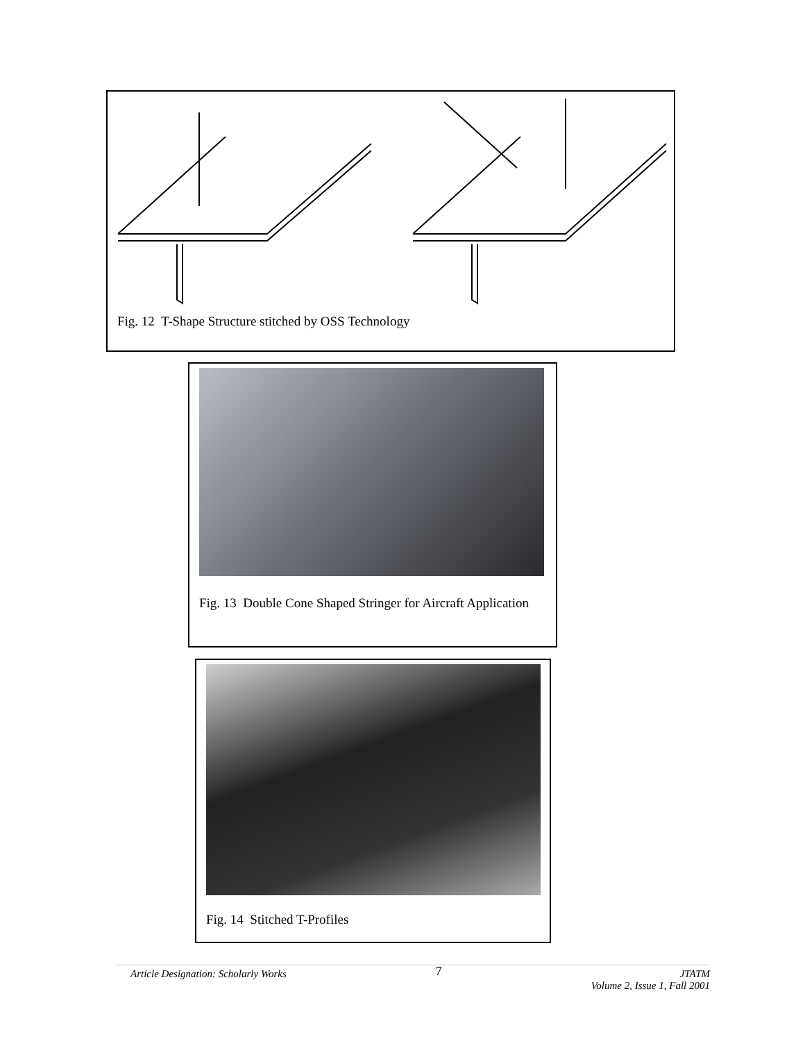Fig. 12 T-Shape Structure stitched by OSS Technology
Fig. 13 Double Cone Shaped Stringer for Aircraft Application
Fig. 14 Stitched T-Profiles
Article Designation: Scholarly Works 7 JTATM
Volume 2, Issue 1, Fall 2001